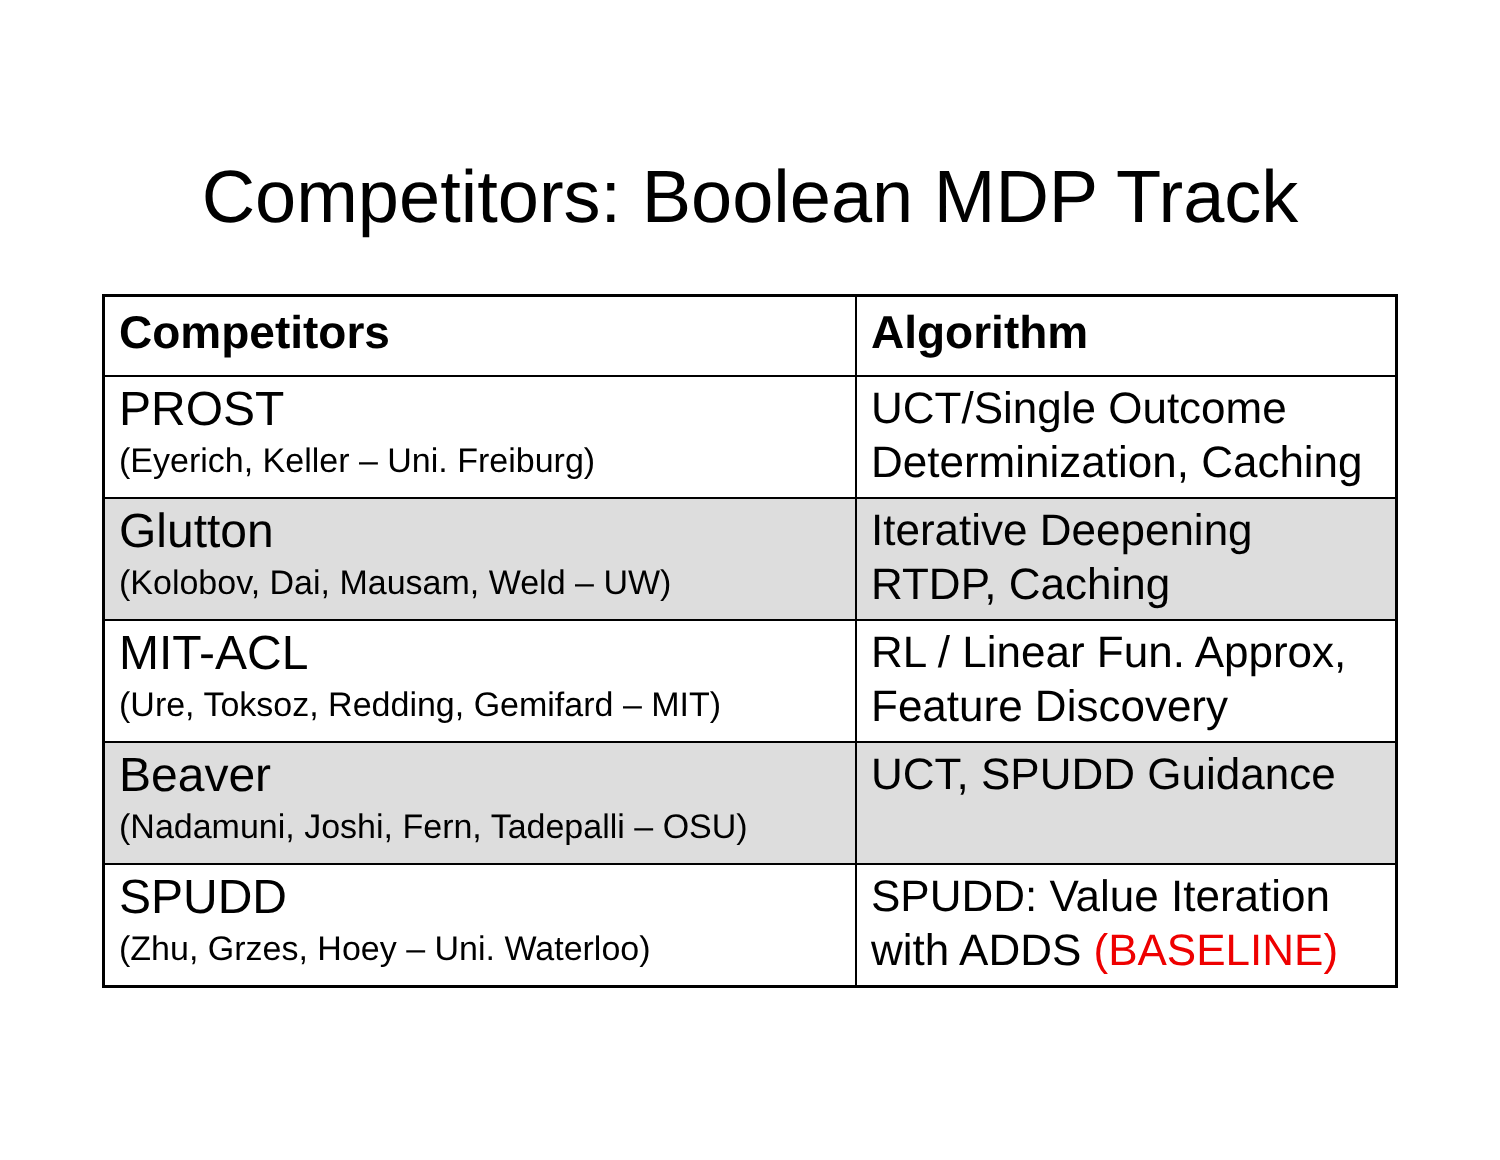Competitors: Boolean MDP Track
| Competitors | Algorithm |
| --- | --- |
| PROST (Eyerich, Keller – Uni. Freiburg) | UCT/Single Outcome Determinization, Caching |
| Glutton (Kolobov, Dai, Mausam, Weld – UW) | Iterative Deepening RTDP, Caching |
| MIT-ACL (Ure, Toksoz, Redding, Gemifard – MIT) | RL / Linear Fun. Approx, Feature Discovery |
| Beaver (Nadamuni, Joshi, Fern, Tadepalli – OSU) | UCT, SPUDD Guidance |
| SPUDD (Zhu, Grzes, Hoey – Uni. Waterloo) | SPUDD: Value Iteration with ADDS (BASELINE) |